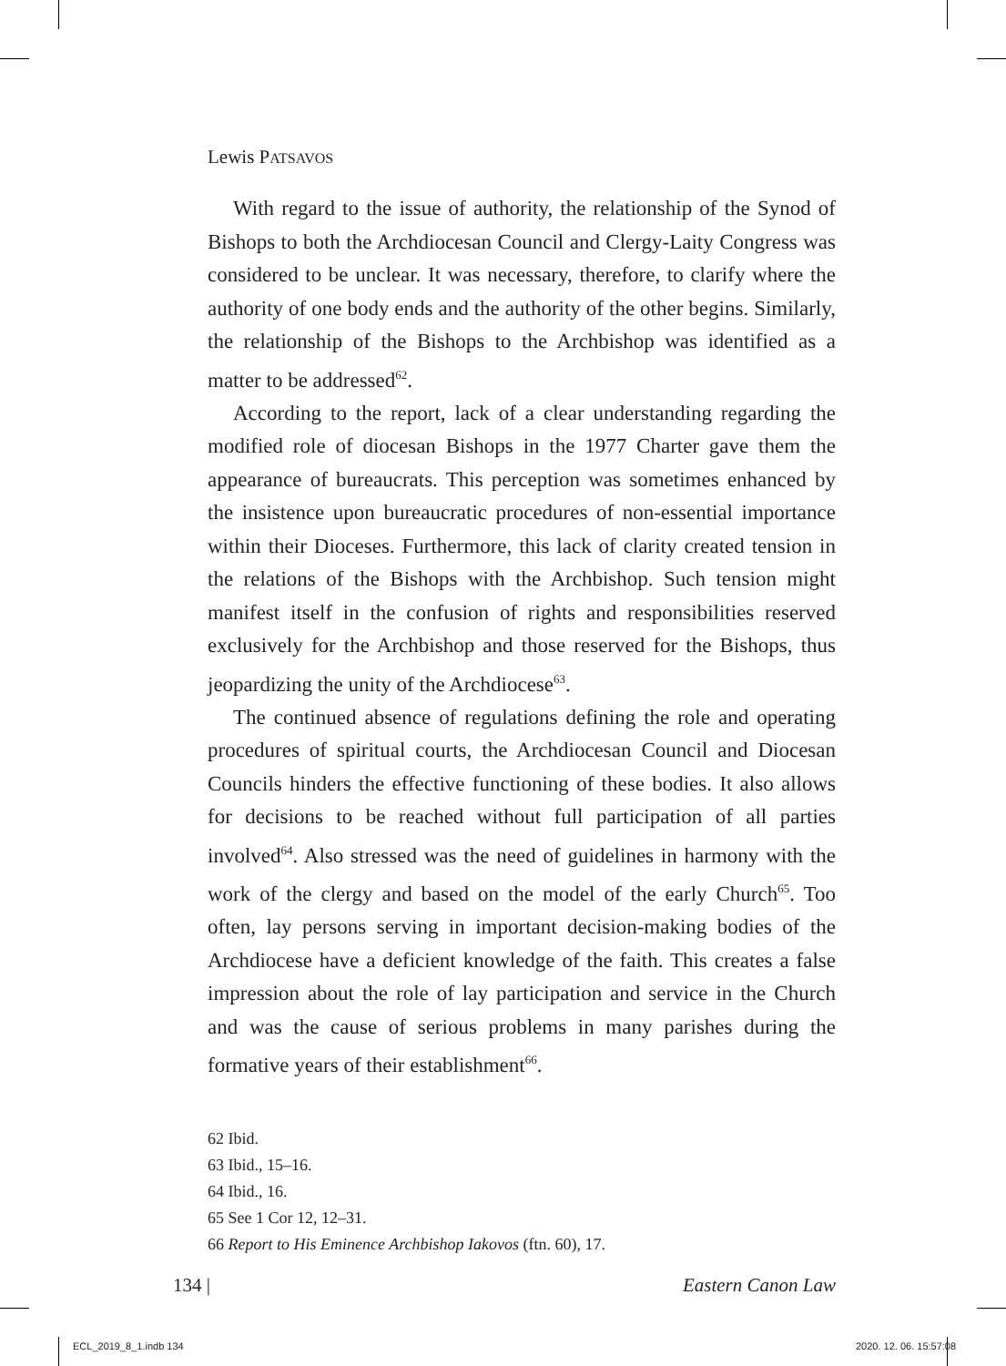Lewis PATSAVOS
With regard to the issue of authority, the relationship of the Synod of Bishops to both the Archdiocesan Council and Clergy-Laity Congress was considered to be unclear. It was necessary, therefore, to clarify where the authority of one body ends and the authority of the other begins. Similarly, the relationship of the Bishops to the Archbishop was identified as a matter to be addressed<sup>62</sup>.
According to the report, lack of a clear understanding regarding the modified role of diocesan Bishops in the 1977 Charter gave them the appearance of bureaucrats. This perception was sometimes enhanced by the insistence upon bureaucratic procedures of non-essential importance within their Dioceses. Furthermore, this lack of clarity created tension in the relations of the Bishops with the Archbishop. Such tension might manifest itself in the confusion of rights and responsibilities reserved exclusively for the Archbishop and those reserved for the Bishops, thus jeopardizing the unity of the Archdiocese<sup>63</sup>.
The continued absence of regulations defining the role and operating procedures of spiritual courts, the Archdiocesan Council and Diocesan Councils hinders the effective functioning of these bodies. It also allows for decisions to be reached without full participation of all parties involved<sup>64</sup>. Also stressed was the need of guidelines in harmony with the work of the clergy and based on the model of the early Church<sup>65</sup>. Too often, lay persons serving in important decision-making bodies of the Archdiocese have a deficient knowledge of the faith. This creates a false impression about the role of lay participation and service in the Church and was the cause of serious problems in many parishes during the formative years of their establishment<sup>66</sup>.
62 Ibid.
63 Ibid., 15–16.
64 Ibid., 16.
65 See 1 Cor 12, 12–31.
66 Report to His Eminence Archbishop Iakovos (ftn. 60), 17.
134 | Eastern Canon Law
ECL_2019_8_1.indb 134 2020. 12. 06. 15:57:08